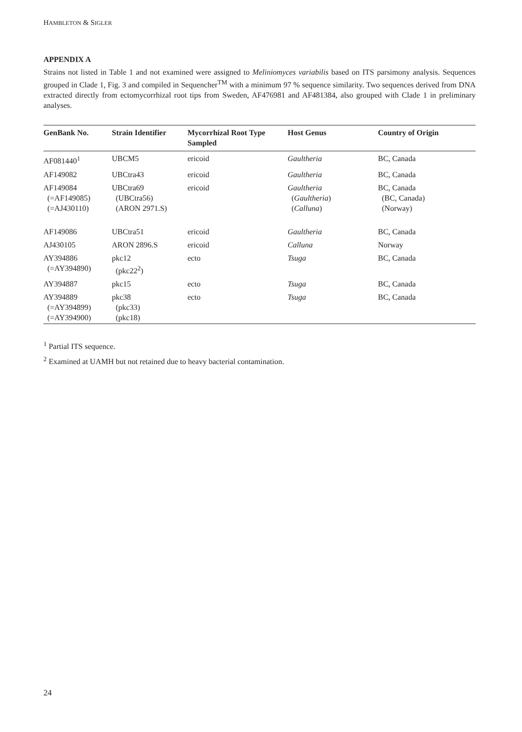HAMBLETON & SIGLER
APPENDIX A
Strains not listed in Table 1 and not examined were assigned to Meliniomyces variabilis based on ITS parsimony analysis. Sequences grouped in Clade 1, Fig. 3 and compiled in Sequencher<sup>TM</sup> with a minimum 97 % sequence similarity. Two sequences derived from DNA extracted directly from ectomycorrhizal root tips from Sweden, AF476981 and AF481384, also grouped with Clade 1 in preliminary analyses.
| GenBank No. | Strain Identifier | Mycorrhizal Root Type Sampled | Host Genus | Country of Origin |
| --- | --- | --- | --- | --- |
| AF081440<sup>1</sup> | UBCM5 | ericoid | Gaultheria | BC, Canada |
| AF149082 | UBCtra43 | ericoid | Gaultheria | BC, Canada |
| AF149084 (=AF149085) (=AJ430110) | UBCtra69 (UBCtra56) (ARON 2971.S) | ericoid | Gaultheria ( Gaultheria ) ( Calluna ) | BC, Canada (BC, Canada) (Norway) |
| AF149086 | UBCtra51 | ericoid | Gaultheria | BC, Canada |
| AJ430105 | ARON 2896.S | ericoid | Calluna | Norway |
| AY394886 (=AY394890) | pkc12 (pkc22<sup>2</sup>) | ecto | Tsuga | BC, Canada |
| AY394887 | pkc15 | ecto | Tsuga | BC, Canada |
| AY394889 (=AY394899) (=AY394900) | pkc38 (pkc33) (pkc18) | ecto | Tsuga | BC, Canada |
<sup>1</sup> Partial ITS sequence.
<sup>2</sup> Examined at UAMH but not retained due to heavy bacterial contamination.
24